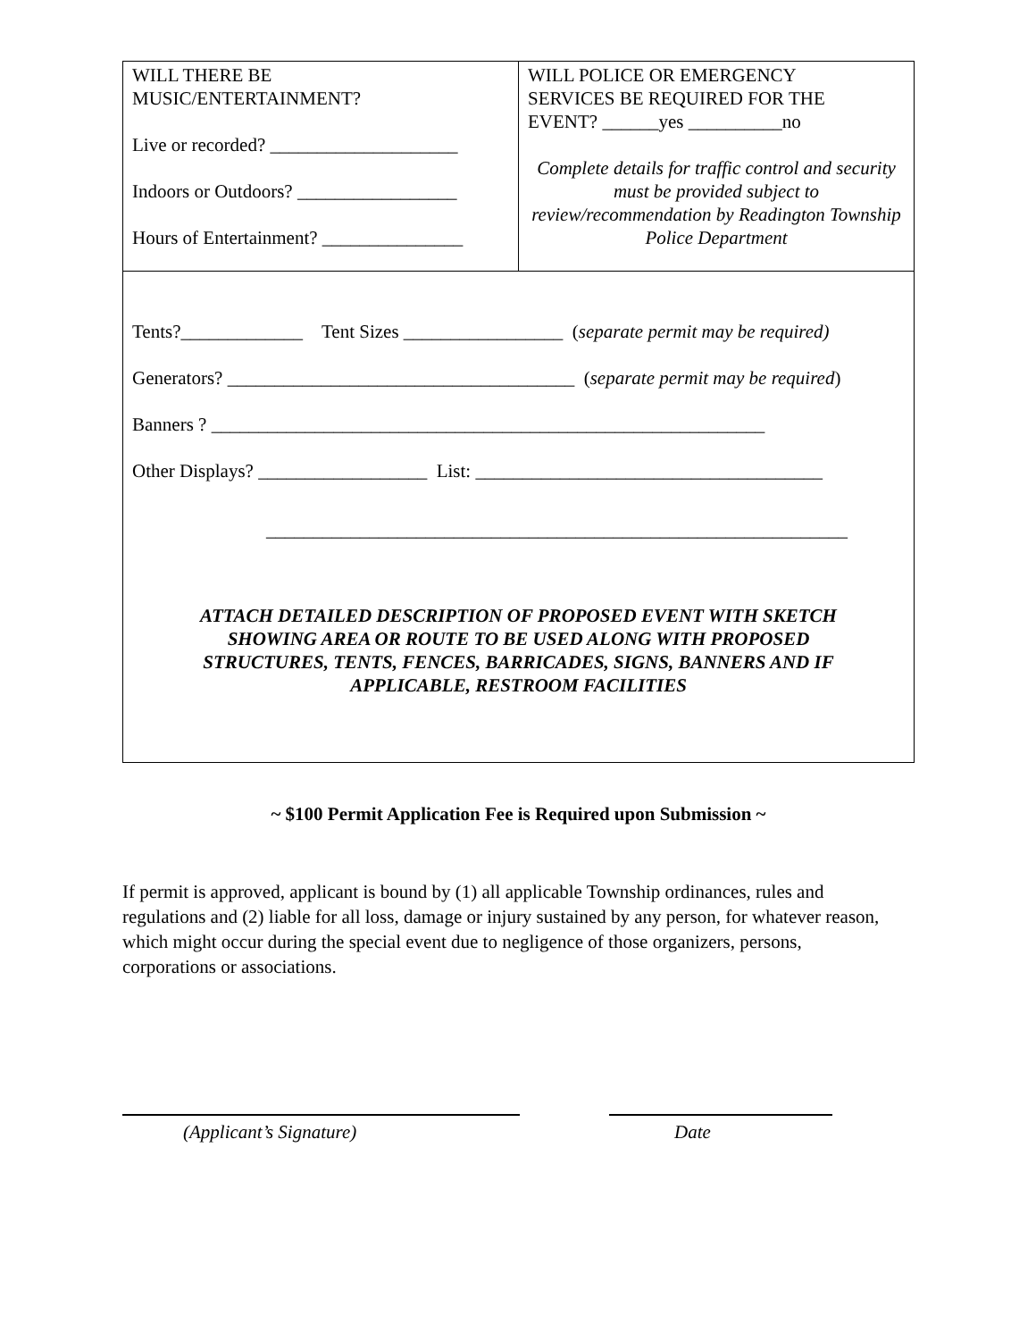| WILL THERE BE MUSIC/ENTERTAINMENT? Live or recorded? ____________________ Indoors or Outdoors? _________________ Hours of Entertainment? _______________ | WILL POLICE OR EMERGENCY SERVICES BE REQUIRED FOR THE EVENT? ______yes __________no Complete details for traffic control and security must be provided subject to review/recommendation by Readington Township Police Department |
| Tents?_____________ Tent Sizes _________________ ( separate permit may be required) Generators? _____________________________________ ( separate permit may be required ) Banners ? ___________________________________________________________ Other Displays? __________________ List: _____________________________________ ______________________________________________________________ ATTACH DETAILED DESCRIPTION OF PROPOSED EVENT WITH SKETCH SHOWING AREA OR ROUTE TO BE USED ALONG WITH PROPOSED STRUCTURES, TENTS, FENCES, BARRICADES, SIGNS, BANNERS AND IF APPLICABLE, RESTROOM FACILITIES | |
~ $100 Permit Application Fee is Required upon Submission ~
If permit is approved, applicant is bound by (1) all applicable Township ordinances, rules and regulations and (2) liable for all loss, damage or injury sustained by any person, for whatever reason, which might occur during the special event due to negligence of those organizers, persons, corporations or associations.
(Applicant’s Signature) Date